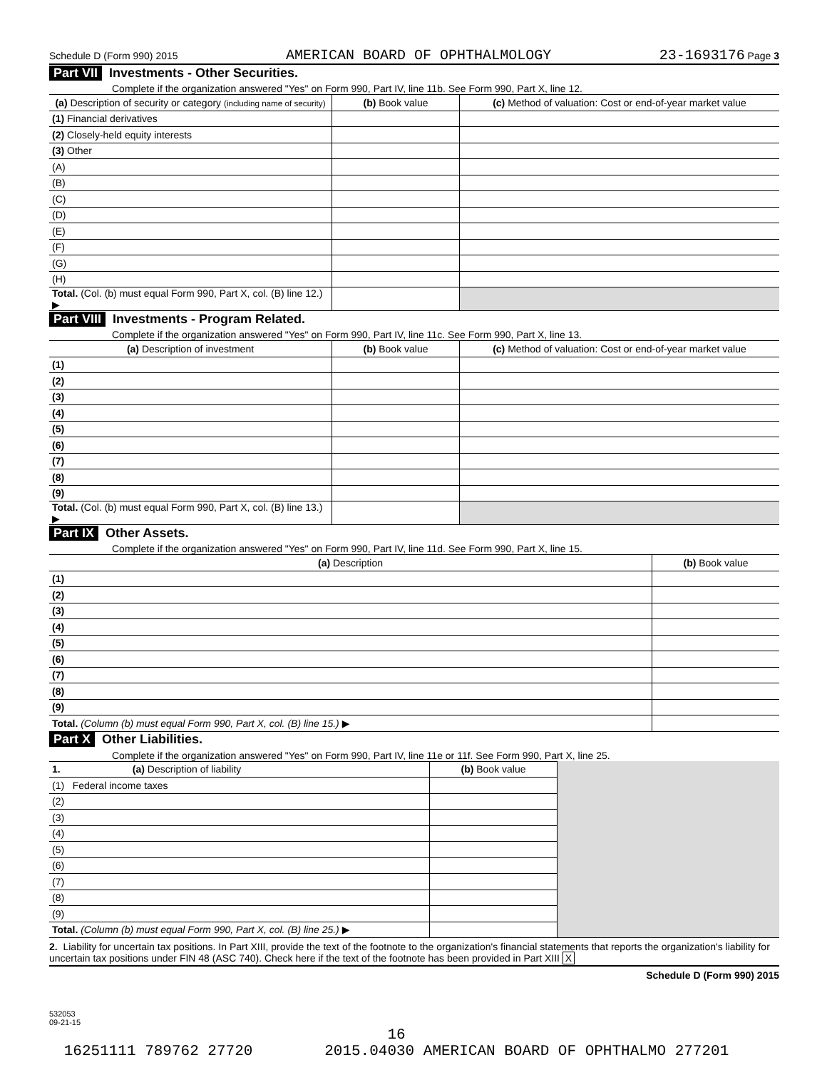Schedule D (Form 990) 2015 AMERICAN BOARD OF OPHTHALMOLOGY 23-1693176 Page 3
Part VII Investments - Other Securities.
Complete if the organization answered "Yes" on Form 990, Part IV, line 11b. See Form 990, Part X, line 12.
| (a) Description of security or category (including name of security) | (b) Book value | (c) Method of valuation: Cost or end-of-year market value |
| --- | --- | --- |
| (1) Financial derivatives | | |
| (2) Closely-held equity interests | | |
| (3) Other | | |
| (A) | | |
| (B) | | |
| (C) | | |
| (D) | | |
| (E) | | |
| (F) | | |
| (G) | | |
| (H) | | |
| Total. (Col. (b) must equal Form 990, Part X, col. (B) line 12.) ▶ | | |
Part VIII Investments - Program Related.
Complete if the organization answered "Yes" on Form 990, Part IV, line 11c. See Form 990, Part X, line 13.
| (a) Description of investment | (b) Book value | (c) Method of valuation: Cost or end-of-year market value |
| --- | --- | --- |
| (1) | | |
| (2) | | |
| (3) | | |
| (4) | | |
| (5) | | |
| (6) | | |
| (7) | | |
| (8) | | |
| (9) | | |
| Total. (Col. (b) must equal Form 990, Part X, col. (B) line 13.) ▶ | | |
Part IX Other Assets.
Complete if the organization answered "Yes" on Form 990, Part IV, line 11d. See Form 990, Part X, line 15.
| (a) Description | (b) Book value |
| --- | --- |
| (1) | |
| (2) | |
| (3) | |
| (4) | |
| (5) | |
| (6) | |
| (7) | |
| (8) | |
| (9) | |
| Total. (Column (b) must equal Form 990, Part X, col. (B) line 15.) ▶ | |
Part X Other Liabilities.
Complete if the organization answered "Yes" on Form 990, Part IV, line 11e or 11f. See Form 990, Part X, line 25.
| 1. (a) Description of liability | (b) Book value | |
| (1) Federal income taxes | | |
| (2) | | |
| (3) | | |
| (4) | | |
| (5) | | |
| (6) | | |
| (7) | | |
| (8) | | |
| (9) | | |
| Total. (Column (b) must equal Form 990, Part X, col. (B) line 25.) ▶ | | |
2. Liability for uncertain tax positions. In Part XIII, provide the text of the footnote to the organization's financial statements that reports the organization's liability for uncertain tax positions under FIN 48 (ASC 740). Check here if the text of the footnote has been provided in Part XIII X
Schedule D (Form 990) 2015
532053
09-21-15
16
16251111 789762 27720 2015.04030 AMERICAN BOARD OF OPHTHALMO 277201